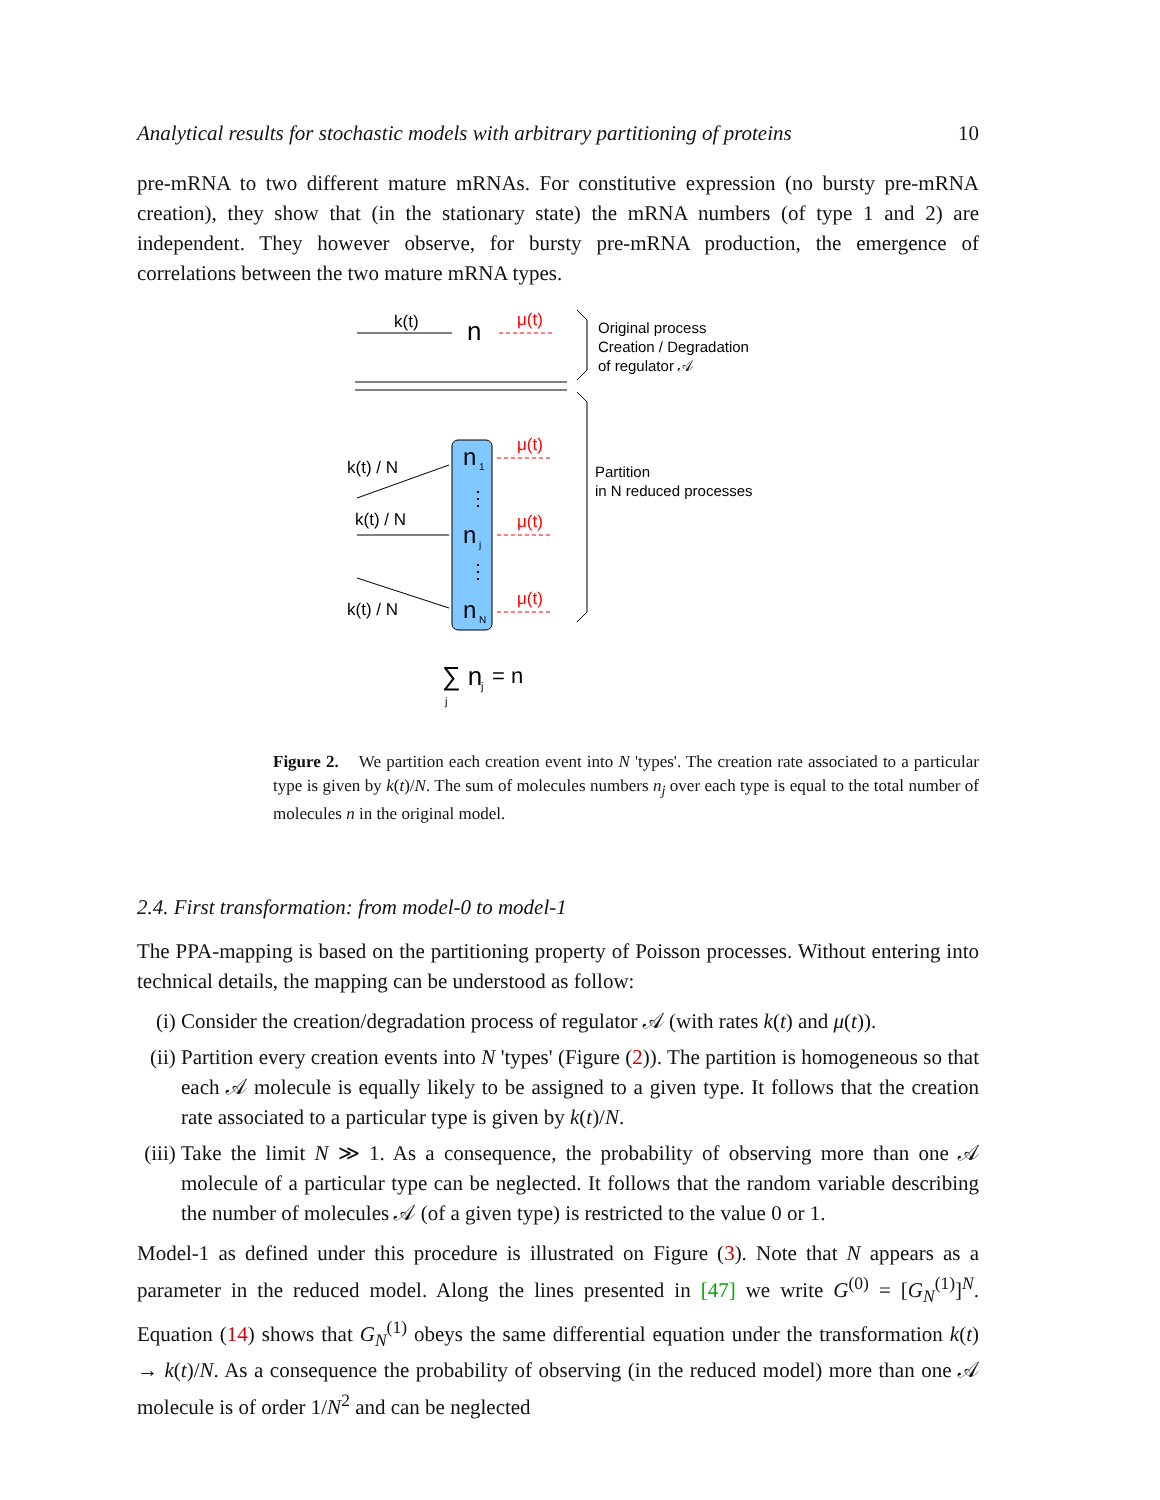Analytical results for stochastic models with arbitrary partitioning of proteins 10
pre-mRNA to two different mature mRNAs. For constitutive expression (no bursty pre-mRNA creation), they show that (in the stationary state) the mRNA numbers (of type 1 and 2) are independent. They however observe, for bursty pre-mRNA production, the emergence of correlations between the two mature mRNA types.
k(t)
n
μ(t)
Original process
Creation / Degradation
of regulator 𝒜
Partition
in N reduced processes
n
1
n
j
n
N
⋮
⋮
k(t) / N
k(t) / N
k(t) / N
μ(t)
μ(t)
μ(t)
∑ n
j
= n
j
Figure 2. We partition each creation event into N 'types'. The creation rate associated to a particular type is given by k(t)/N. The sum of molecules numbers n<sub>j</sub> over each type is equal to the total number of molecules n in the original model.
2.4. First transformation: from model-0 to model-1
The PPA-mapping is based on the partitioning property of Poisson processes. Without entering into technical details, the mapping can be understood as follow:
(i) Consider the creation/degradation process of regulator 𝒜 (with rates k(t) and μ(t)).
(ii) Partition every creation events into N 'types' (Figure (2)). The partition is homogeneous so that each 𝒜 molecule is equally likely to be assigned to a given type. It follows that the creation rate associated to a particular type is given by k(t)/N.
(iii) Take the limit N ≫ 1. As a consequence, the probability of observing more than one 𝒜 molecule of a particular type can be neglected. It follows that the random variable describing the number of molecules 𝒜 (of a given type) is restricted to the value 0 or 1.
Model-1 as defined under this procedure is illustrated on Figure (3). Note that N appears as a parameter in the reduced model. Along the lines presented in [47] we write G<sup>(0)</sup> = [G<sub>N</sub><sup>(1)</sup>]<sup>N</sup>. Equation (14) shows that G<sub>N</sub><sup>(1)</sup> obeys the same differential equation under the transformation k(t) → k(t)/N. As a consequence the probability of observing (in the reduced model) more than one 𝒜 molecule is of order 1/N<sup>2</sup> and can be neglected